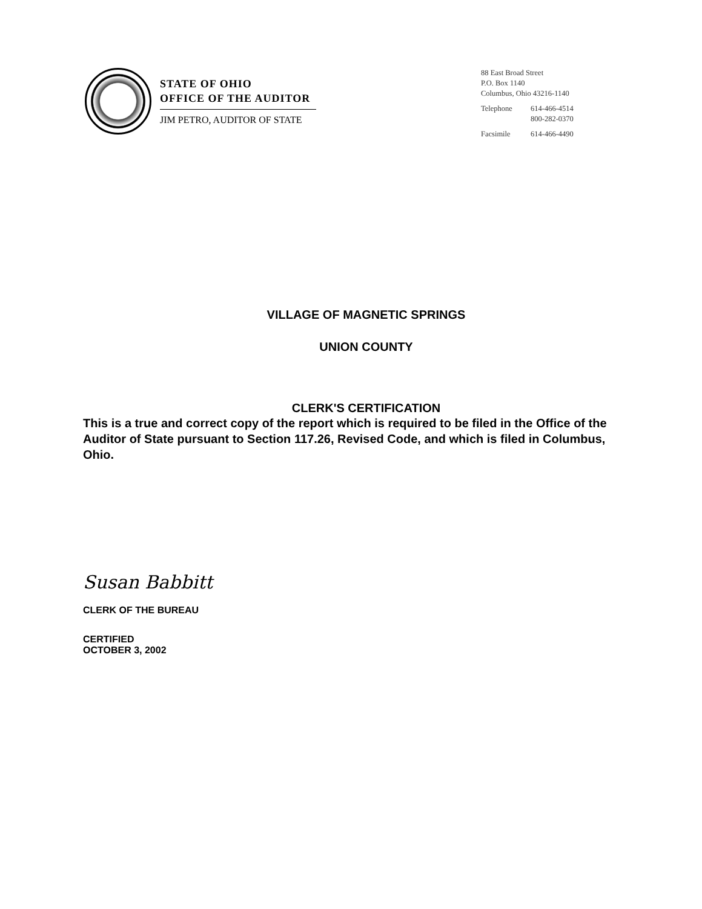STATE OF OHIO
OFFICE OF THE AUDITOR
JIM PETRO, AUDITOR OF STATE
88 East Broad Street
P.O. Box 1140
Columbus, Ohio 43216-1140
Telephone 614-466-4514
800-282-0370
Facsimile 614-466-4490
VILLAGE OF MAGNETIC SPRINGS
UNION COUNTY
CLERK'S CERTIFICATION
This is a true and correct copy of the report which is required to be filed in the Office of the Auditor of State pursuant to Section 117.26, Revised Code, and which is filed in Columbus, Ohio.
Susan Babbitt
CLERK OF THE BUREAU
CERTIFIED
OCTOBER 3, 2002